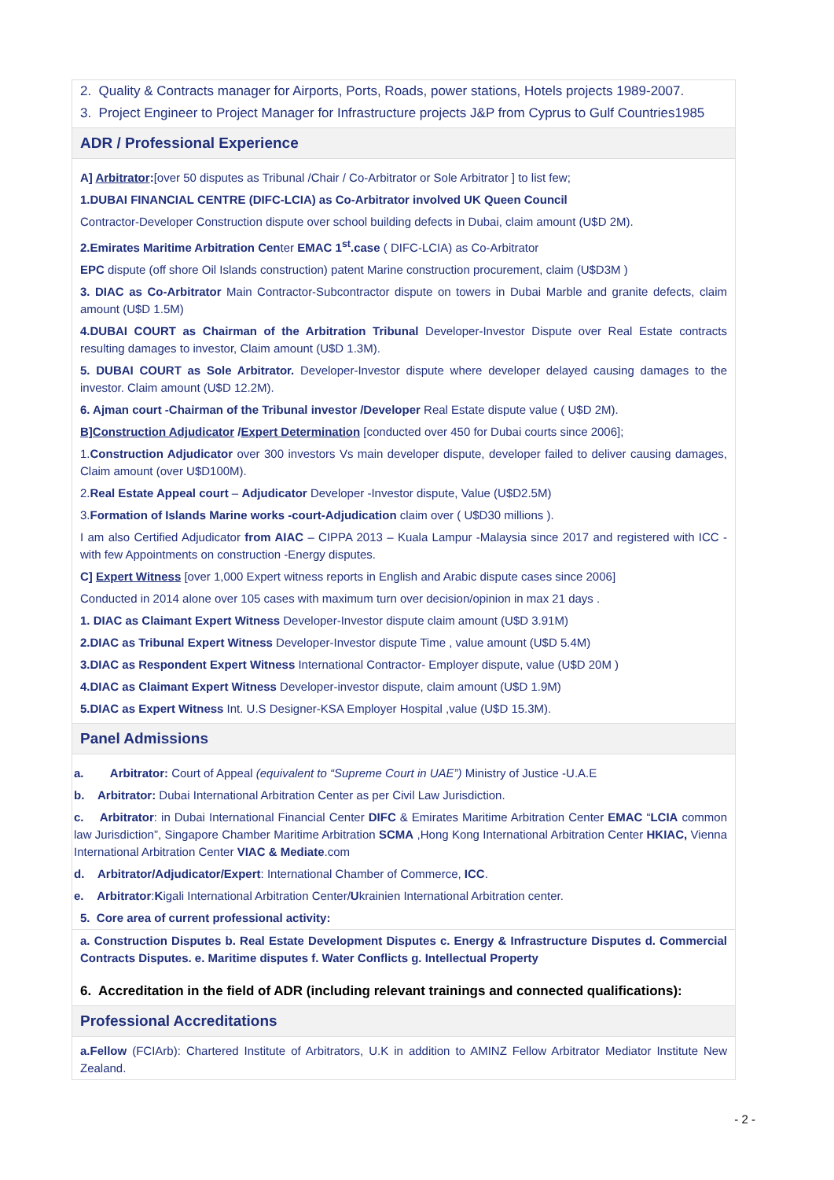2. Quality & Contracts manager for Airports, Ports, Roads, power stations, Hotels projects 1989-2007.
3. Project Engineer to Project Manager for Infrastructure projects J&P from Cyprus to Gulf Countries1985
ADR / Professional Experience
A] Arbitrator:[over 50 disputes as Tribunal /Chair / Co-Arbitrator or Sole Arbitrator ] to list few;
1.DUBAI FINANCIAL CENTRE (DIFC-LCIA) as Co-Arbitrator involved UK Queen Council
Contractor-Developer Construction dispute over school building defects in Dubai, claim amount (U$D 2M).
2.Emirates Maritime Arbitration Center EMAC 1<sup>st</sup>.case ( DIFC-LCIA) as Co-Arbitrator
EPC dispute (off shore Oil Islands construction) patent Marine construction procurement, claim (U$D3M )
3. DIAC as Co-Arbitrator Main Contractor-Subcontractor dispute on towers in Dubai Marble and granite defects, claim amount (U$D 1.5M)
4.DUBAI COURT as Chairman of the Arbitration Tribunal Developer-Investor Dispute over Real Estate contracts resulting damages to investor, Claim amount (U$D 1.3M).
5. DUBAI COURT as Sole Arbitrator. Developer-Investor dispute where developer delayed causing damages to the investor. Claim amount (U$D 12.2M).
6. Ajman court -Chairman of the Tribunal investor /Developer Real Estate dispute value ( U$D 2M).
B]Construction Adjudicator /Expert Determination [conducted over 450 for Dubai courts since 2006];
1.Construction Adjudicator over 300 investors Vs main developer dispute, developer failed to deliver causing damages, Claim amount (over U$D100M).
2.Real Estate Appeal court – Adjudicator Developer -Investor dispute, Value (U$D2.5M)
3.Formation of Islands Marine works -court-Adjudication claim over ( U$D30 millions ).
I am also Certified Adjudicator from AIAC – CIPPA 2013 – Kuala Lampur -Malaysia since 2017 and registered with ICC -with few Appointments on construction -Energy disputes.
C] Expert Witness [over 1,000 Expert witness reports in English and Arabic dispute cases since 2006]
Conducted in 2014 alone over 105 cases with maximum turn over decision/opinion in max 21 days .
1. DIAC as Claimant Expert Witness Developer-Investor dispute claim amount (U$D 3.91M)
2.DIAC as Tribunal Expert Witness Developer-Investor dispute Time , value amount (U$D 5.4M)
3.DIAC as Respondent Expert Witness International Contractor- Employer dispute, value (U$D 20M )
4.DIAC as Claimant Expert Witness Developer-investor dispute, claim amount (U$D 1.9M)
5.DIAC as Expert Witness Int. U.S Designer-KSA Employer Hospital ,value (U$D 15.3M).
Panel Admissions
a. Arbitrator: Court of Appeal (equivalent to “Supreme Court in UAE”) Ministry of Justice -U.A.E
b. Arbitrator: Dubai International Arbitration Center as per Civil Law Jurisdiction.
c. Arbitrator: in Dubai International Financial Center DIFC & Emirates Maritime Arbitration Center EMAC “LCIA common law Jurisdiction”, Singapore Chamber Maritime Arbitration SCMA ,Hong Kong International Arbitration Center HKIAC, Vienna International Arbitration Center VIAC & Mediate.com
d. Arbitrator/Adjudicator/Expert: International Chamber of Commerce, ICC.
e. Arbitrator:Kigali International Arbitration Center/Ukrainien International Arbitration center.
5. Core area of current professional activity:
a. Construction Disputes b. Real Estate Development Disputes c. Energy & Infrastructure Disputes d. Commercial Contracts Disputes. e. Maritime disputes f. Water Conflicts g. Intellectual Property
6. Accreditation in the field of ADR (including relevant trainings and connected qualifications):
Professional Accreditations
a.Fellow (FCIArb): Chartered Institute of Arbitrators, U.K in addition to AMINZ Fellow Arbitrator Mediator Institute New Zealand.
- 2 -